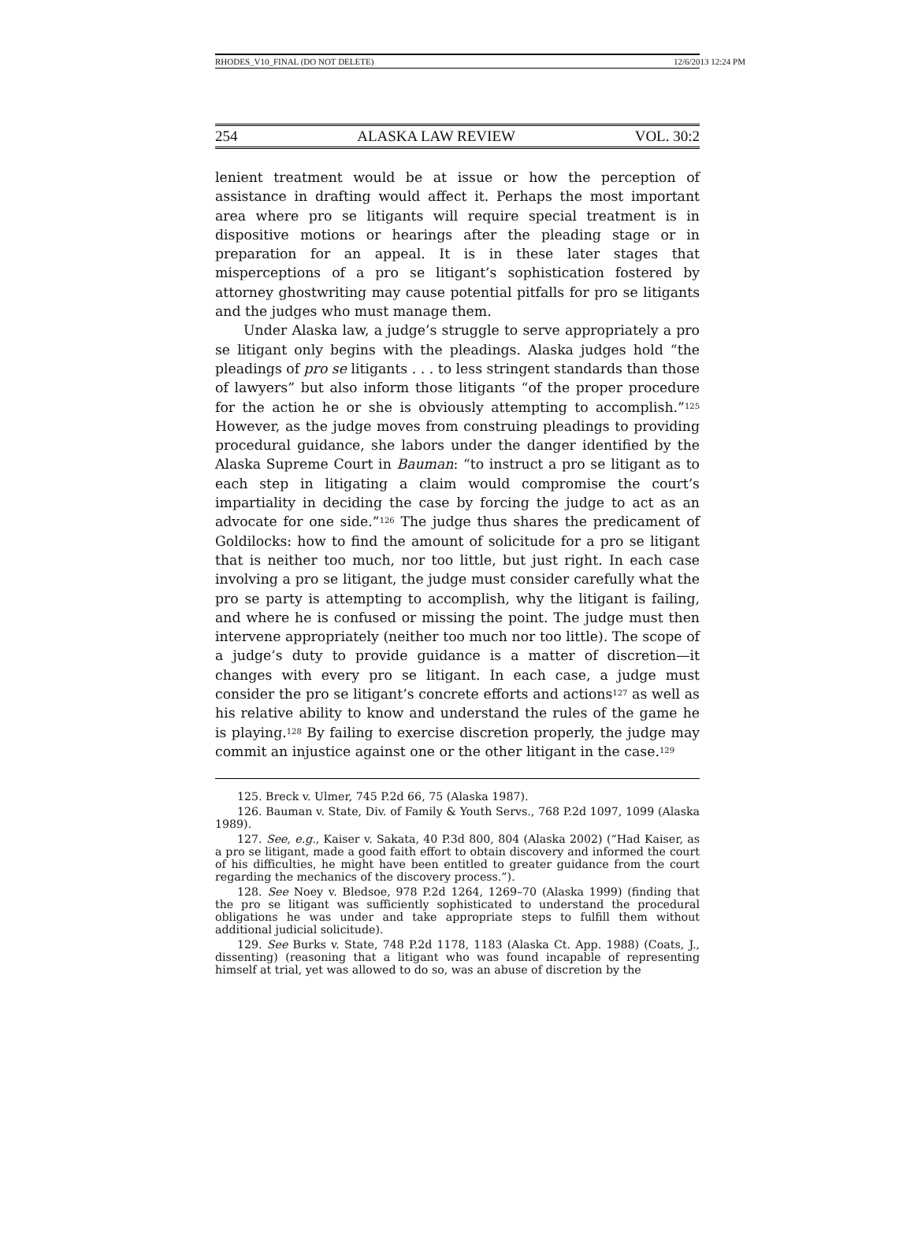RHODES_V10_FINAL (DO NOT DELETE) 12/6/2013 12:24 PM
254 ALASKA LAW REVIEW VOL. 30:2
lenient treatment would be at issue or how the perception of assistance in drafting would affect it. Perhaps the most important area where pro se litigants will require special treatment is in dispositive motions or hearings after the pleading stage or in preparation for an appeal. It is in these later stages that misperceptions of a pro se litigant’s sophistication fostered by attorney ghostwriting may cause potential pitfalls for pro se litigants and the judges who must manage them.
Under Alaska law, a judge’s struggle to serve appropriately a pro se litigant only begins with the pleadings. Alaska judges hold “the pleadings of pro se litigants . . . to less stringent standards than those of lawyers” but also inform those litigants “of the proper procedure for the action he or she is obviously attempting to accomplish.”<sup>125</sup> However, as the judge moves from construing pleadings to providing procedural guidance, she labors under the danger identified by the Alaska Supreme Court in Bauman: “to instruct a pro se litigant as to each step in litigating a claim would compromise the court’s impartiality in deciding the case by forcing the judge to act as an advocate for one side.”<sup>126</sup> The judge thus shares the predicament of Goldilocks: how to find the amount of solicitude for a pro se litigant that is neither too much, nor too little, but just right. In each case involving a pro se litigant, the judge must consider carefully what the pro se party is attempting to accomplish, why the litigant is failing, and where he is confused or missing the point. The judge must then intervene appropriately (neither too much nor too little). The scope of a judge’s duty to provide guidance is a matter of discretion—it changes with every pro se litigant. In each case, a judge must consider the pro se litigant’s concrete efforts and actions<sup>127</sup> as well as his relative ability to know and understand the rules of the game he is playing.<sup>128</sup> By failing to exercise discretion properly, the judge may commit an injustice against one or the other litigant in the case.<sup>129</sup>
125. Breck v. Ulmer, 745 P.2d 66, 75 (Alaska 1987).
126. Bauman v. State, Div. of Family & Youth Servs., 768 P.2d 1097, 1099 (Alaska 1989).
127. See, e.g., Kaiser v. Sakata, 40 P.3d 800, 804 (Alaska 2002) (“Had Kaiser, as a pro se litigant, made a good faith effort to obtain discovery and informed the court of his difficulties, he might have been entitled to greater guidance from the court regarding the mechanics of the discovery process.”).
128. See Noey v. Bledsoe, 978 P.2d 1264, 1269–70 (Alaska 1999) (finding that the pro se litigant was sufficiently sophisticated to understand the procedural obligations he was under and take appropriate steps to fulfill them without additional judicial solicitude).
129. See Burks v. State, 748 P.2d 1178, 1183 (Alaska Ct. App. 1988) (Coats, J., dissenting) (reasoning that a litigant who was found incapable of representing himself at trial, yet was allowed to do so, was an abuse of discretion by the